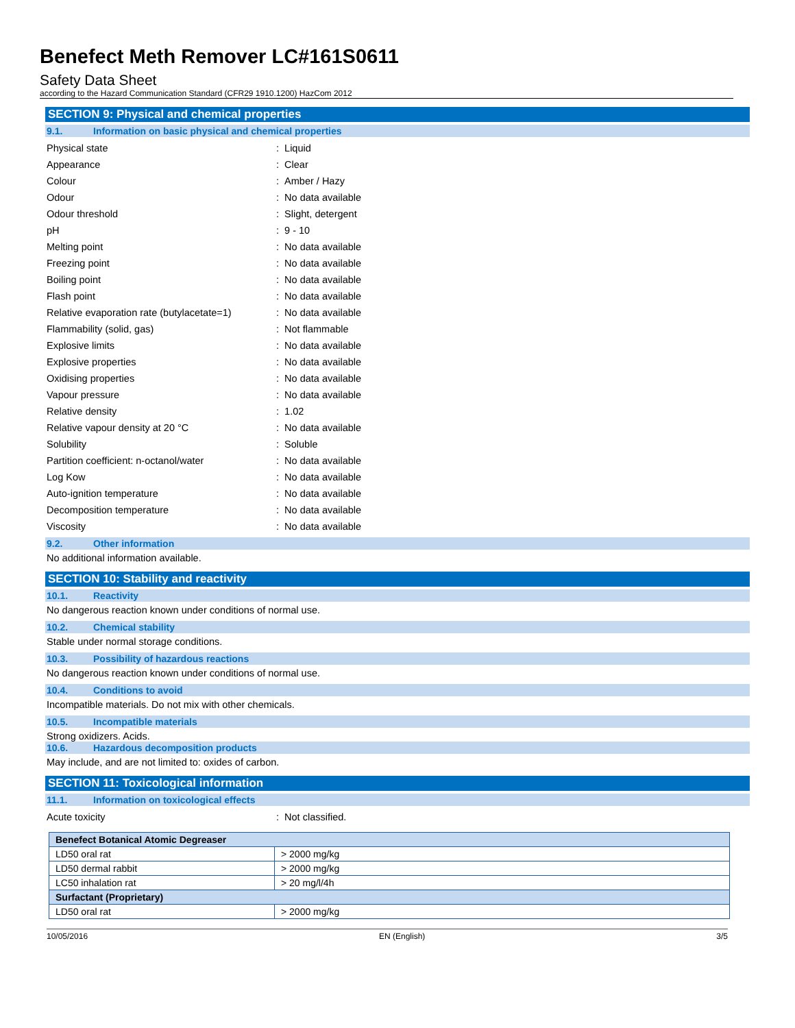Benefect Meth Remover LC#161S0611
Safety Data Sheet
according to the Hazard Communication Standard (CFR29 1910.1200) HazCom 2012
SECTION 9: Physical and chemical properties
9.1. Information on basic physical and chemical properties
Physical state : Liquid
Appearance : Clear
Colour : Amber / Hazy
Odour : No data available
Odour threshold : Slight, detergent
pH : 9 - 10
Melting point : No data available
Freezing point : No data available
Boiling point : No data available
Flash point : No data available
Relative evaporation rate (butylacetate=1)
: No data available
Flammability (solid, gas) : Not flammable
Explosive limits : No data available
Explosive properties : No data available
Oxidising properties : No data available
Vapour pressure : No data available
Relative density : 1.02
Relative vapour density at 20 °C : No data available
Solubility : Soluble
Partition coefficient: n-octanol/water : No data available
Log Kow : No data available
Auto-ignition temperature : No data available
Decomposition temperature : No data available
Viscosity : No data available
9.2. Other information
No additional information available.
SECTION 10: Stability and reactivity
10.1. Reactivity
No dangerous reaction known under conditions of normal use.
10.2. Chemical stability
Stable under normal storage conditions.
10.3. Possibility of hazardous reactions
No dangerous reaction known under conditions of normal use.
10.4. Conditions to avoid
Incompatible materials. Do not mix with other chemicals.
10.5. Incompatible materials
Strong oxidizers. Acids.
10.6. Hazardous decomposition products
May include, and are not limited to: oxides of carbon.
SECTION 11: Toxicological information
11.1. Information on toxicological effects
Acute toxicity : Not classified.
| Benefect Botanical Atomic Degreaser | |
| LD50 oral rat | > 2000 mg/kg |
| LD50 dermal rabbit | > 2000 mg/kg |
| LC50 inhalation rat | > 20 mg/l/4h |
| Surfactant (Proprietary) | |
| LD50 oral rat | > 2000 mg/kg |
10/05/2016 EN (English) 3/5